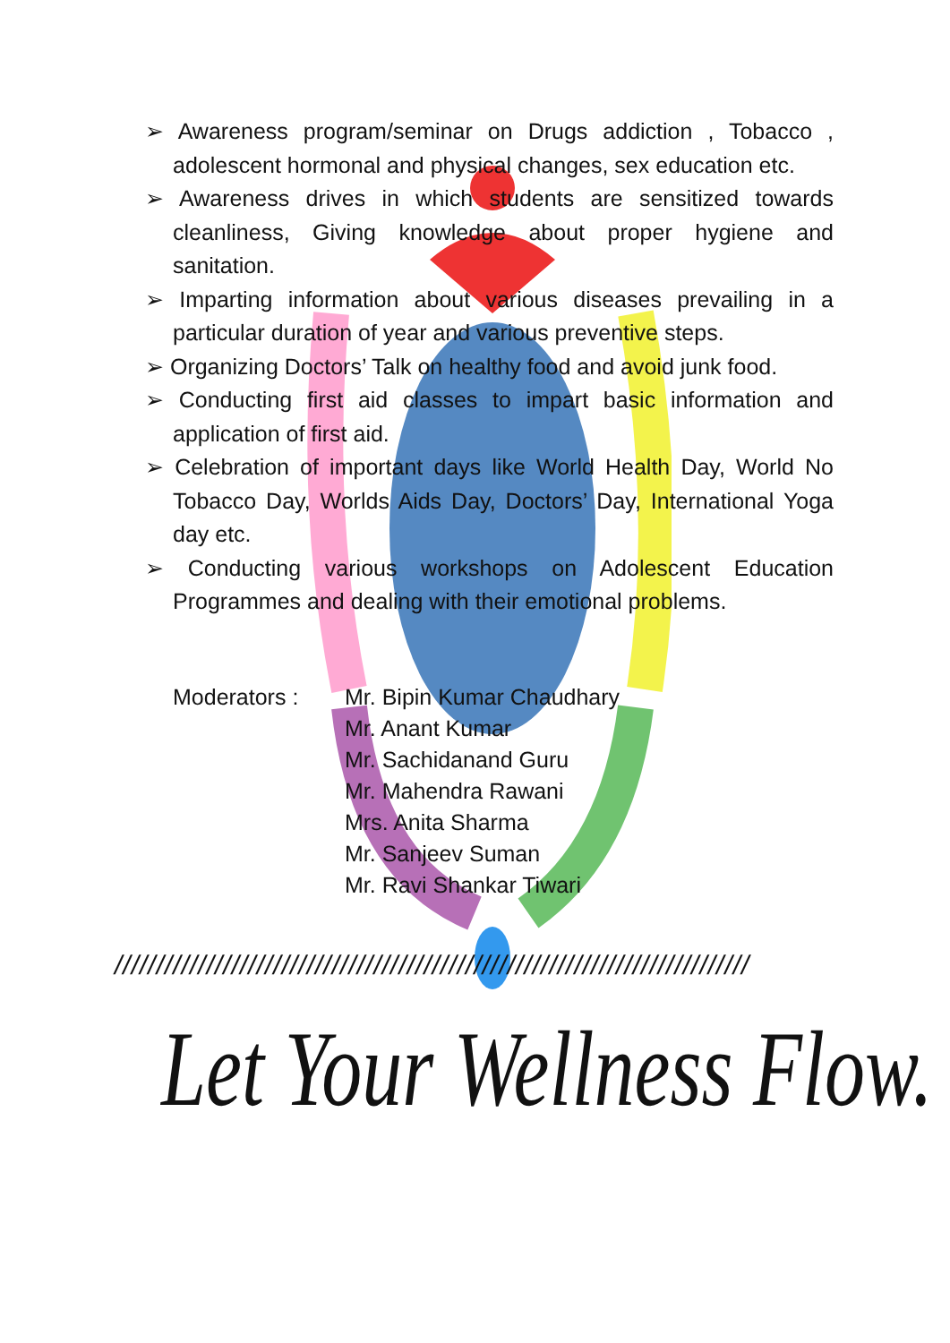➢ Awareness program/seminar on Drugs addiction , Tobacco , adolescent hormonal and physical changes, sex education etc.
➢ Awareness drives in which students are sensitized towards cleanliness, Giving knowledge about proper hygiene and sanitation.
➢ Imparting information about various diseases prevailing in a particular duration of year and various preventive steps.
➢ Organizing Doctors’ Talk on healthy food and avoid junk food.
➢ Conducting first aid classes to impart basic information and application of first aid.
➢ Celebration of important days like World Health Day, World No Tobacco Day, Worlds Aids Day, Doctors’ Day, International Yoga day etc.
➢ Conducting various workshops on Adolescent Education Programmes and dealing with their emotional problems.
Moderators : Mr. Bipin Kumar Chaudhary
Mr. Anant Kumar
Mr. Sachidanand Guru
Mr. Mahendra Rawani
Mrs. Anita Sharma
Mr. Sanjeev Suman
Mr. Ravi Shankar Tiwari
////////////////////////////////////////////////////////////////////////////
Let Your Wellness Flow.